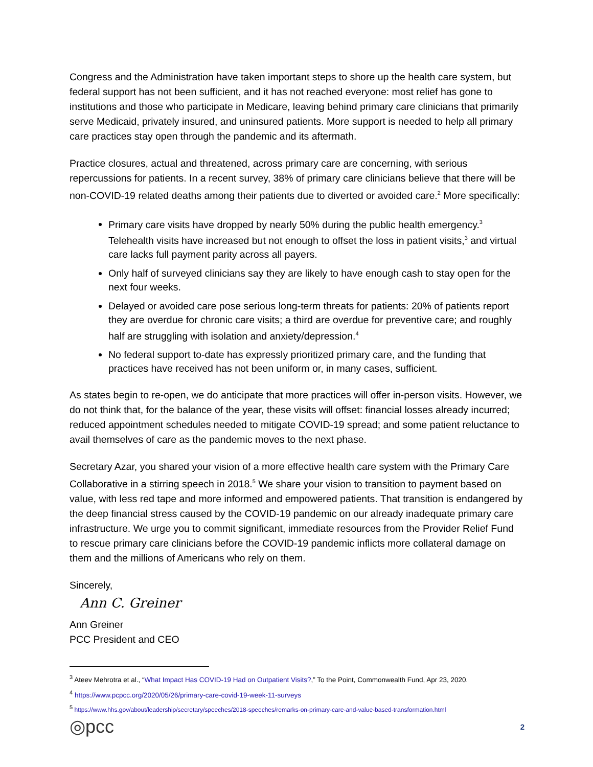Congress and the Administration have taken important steps to shore up the health care system, but federal support has not been sufficient, and it has not reached everyone: most relief has gone to institutions and those who participate in Medicare, leaving behind primary care clinicians that primarily serve Medicaid, privately insured, and uninsured patients. More support is needed to help all primary care practices stay open through the pandemic and its aftermath.
Practice closures, actual and threatened, across primary care are concerning, with serious repercussions for patients. In a recent survey, 38% of primary care clinicians believe that there will be non-COVID-19 related deaths among their patients due to diverted or avoided care.<sup>2</sup> More specifically:
Primary care visits have dropped by nearly 50% during the public health emergency.<sup>3</sup> Telehealth visits have increased but not enough to offset the loss in patient visits,<sup>3</sup> and virtual care lacks full payment parity across all payers.
Only half of surveyed clinicians say they are likely to have enough cash to stay open for the next four weeks.
Delayed or avoided care pose serious long-term threats for patients: 20% of patients report they are overdue for chronic care visits; a third are overdue for preventive care; and roughly half are struggling with isolation and anxiety/depression.<sup>4</sup>
No federal support to-date has expressly prioritized primary care, and the funding that practices have received has not been uniform or, in many cases, sufficient.
As states begin to re-open, we do anticipate that more practices will offer in-person visits. However, we do not think that, for the balance of the year, these visits will offset: financial losses already incurred; reduced appointment schedules needed to mitigate COVID-19 spread; and some patient reluctance to avail themselves of care as the pandemic moves to the next phase.
Secretary Azar, you shared your vision of a more effective health care system with the Primary Care Collaborative in a stirring speech in 2018.<sup>5</sup> We share your vision to transition to payment based on value, with less red tape and more informed and empowered patients. That transition is endangered by the deep financial stress caused by the COVID-19 pandemic on our already inadequate primary care infrastructure. We urge you to commit significant, immediate resources from the Provider Relief Fund to rescue primary care clinicians before the COVID-19 pandemic inflicts more collateral damage on them and the millions of Americans who rely on them.
Sincerely,
Ann C. Greiner
Ann Greiner
PCC President and CEO
<sup>3</sup> Ateev Mehrotra et al., “What Impact Has COVID-19 Had on Outpatient Visits?,” To the Point, Commonwealth Fund, Apr 23, 2020.
<sup>4</sup> https://www.pcpcc.org/2020/05/26/primary-care-covid-19-week-11-surveys
<sup>5</sup> https://www.hhs.gov/about/leadership/secretary/speeches/2018-speeches/remarks-on-primary-care-and-value-based-transformation.html
◎pcc 2